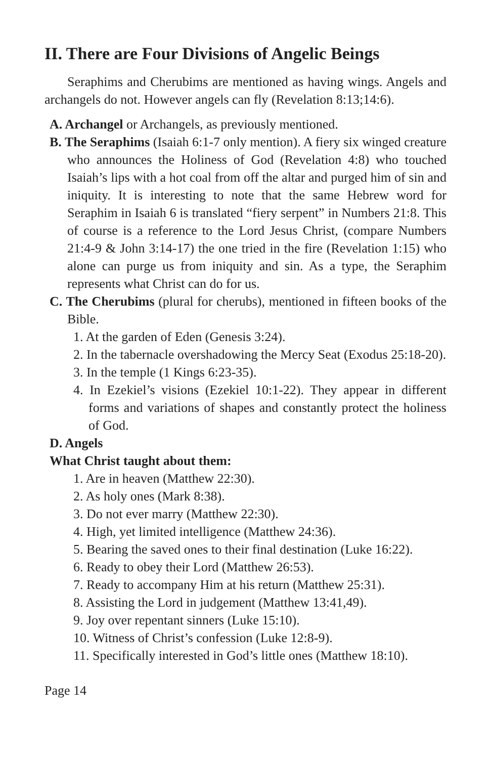II. There are Four Divisions of Angelic Beings
Seraphims and Cherubims are mentioned as having wings. Angels and archangels do not. However angels can fly (Revelation 8:13;14:6).
A. Archangel or Archangels, as previously mentioned.
B. The Seraphims (Isaiah 6:1-7 only mention). A fiery six winged creature who announces the Holiness of God (Revelation 4:8) who touched Isaiah’s lips with a hot coal from off the altar and purged him of sin and iniquity. It is interesting to note that the same Hebrew word for Seraphim in Isaiah 6 is translated “fiery serpent” in Numbers 21:8. This of course is a reference to the Lord Jesus Christ, (compare Numbers 21:4-9 & John 3:14-17) the one tried in the fire (Revelation 1:15) who alone can purge us from iniquity and sin. As a type, the Seraphim represents what Christ can do for us.
C. The Cherubims (plural for cherubs), mentioned in fifteen books of the Bible.
1. At the garden of Eden (Genesis 3:24).
2. In the tabernacle overshadowing the Mercy Seat (Exodus 25:18-20).
3. In the temple (1 Kings 6:23-35).
4. In Ezekiel’s visions (Ezekiel 10:1-22). They appear in different forms and variations of shapes and constantly protect the holiness of God.
D. Angels
What Christ taught about them:
1. Are in heaven (Matthew 22:30).
2. As holy ones (Mark 8:38).
3. Do not ever marry (Matthew 22:30).
4. High, yet limited intelligence (Matthew 24:36).
5. Bearing the saved ones to their final destination (Luke 16:22).
6. Ready to obey their Lord (Matthew 26:53).
7. Ready to accompany Him at his return (Matthew 25:31).
8. Assisting the Lord in judgement (Matthew 13:41,49).
9. Joy over repentant sinners (Luke 15:10).
10. Witness of Christ’s confession (Luke 12:8-9).
11. Specifically interested in God’s little ones (Matthew 18:10).
Page 14